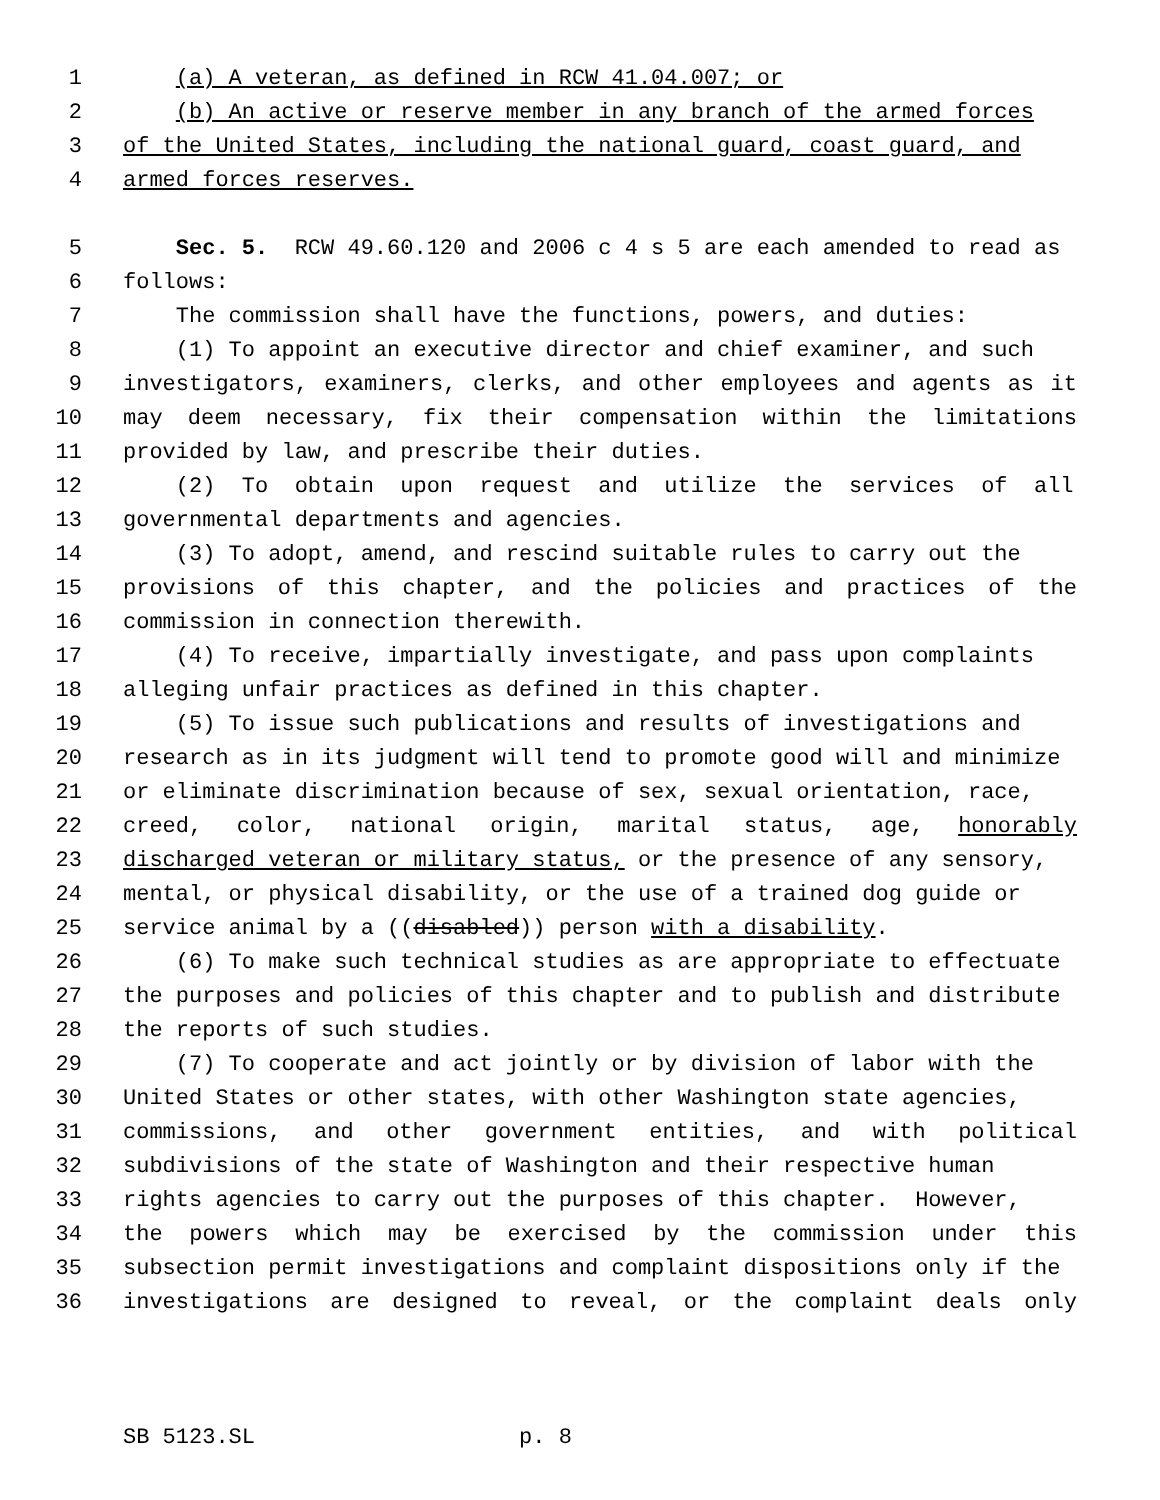1 (a) A veteran, as defined in RCW 41.04.007; or
2 (b) An active or reserve member in any branch of the armed forces
3 of the United States, including the national guard, coast guard, and
4 armed forces reserves.
5 Sec. 5. RCW 49.60.120 and 2006 c 4 s 5 are each amended to read as
6 follows:
7 The commission shall have the functions, powers, and duties:
8 (1) To appoint an executive director and chief examiner, and such
9 investigators, examiners, clerks, and other employees and agents as it
10 may deem necessary, fix their compensation within the limitations
11 provided by law, and prescribe their duties.
12 (2) To obtain upon request and utilize the services of all
13 governmental departments and agencies.
14 (3) To adopt, amend, and rescind suitable rules to carry out the
15 provisions of this chapter, and the policies and practices of the
16 commission in connection therewith.
17 (4) To receive, impartially investigate, and pass upon complaints
18 alleging unfair practices as defined in this chapter.
19 (5) To issue such publications and results of investigations and
20 research as in its judgment will tend to promote good will and minimize
21 or eliminate discrimination because of sex, sexual orientation, race,
22 creed, color, national origin, marital status, age, honorably
23 discharged veteran or military status, or the presence of any sensory,
24 mental, or physical disability, or the use of a trained dog guide or
25 service animal by a ((disabled)) person with a disability.
26 (6) To make such technical studies as are appropriate to effectuate
27 the purposes and policies of this chapter and to publish and distribute
28 the reports of such studies.
29 (7) To cooperate and act jointly or by division of labor with the
30 United States or other states, with other Washington state agencies,
31 commissions, and other government entities, and with political
32 subdivisions of the state of Washington and their respective human
33 rights agencies to carry out the purposes of this chapter. However,
34 the powers which may be exercised by the commission under this
35 subsection permit investigations and complaint dispositions only if the
36 investigations are designed to reveal, or the complaint deals only
SB 5123.SL p. 8